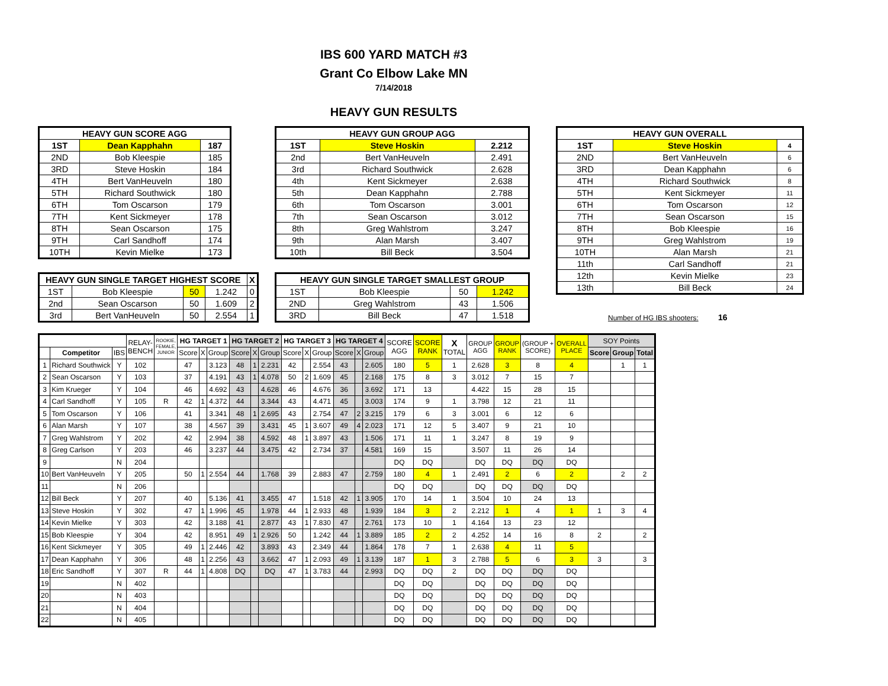IBS 600 YARD MATCH #3
Grant Co Elbow Lake MN
7/14/2018
HEAVY GUN RESULTS
| HEAVY GUN SCORE AGG | | |
| --- | --- | --- |
| 1ST | Dean Kapphahn | 187 |
| 2ND | Bob Kleespie | 185 |
| 3RD | Steve Hoskin | 184 |
| 4TH | Bert VanHeuveln | 180 |
| 5TH | Richard Southwick | 180 |
| 6TH | Tom Oscarson | 179 |
| 7TH | Kent Sickmeyer | 178 |
| 8TH | Sean Oscarson | 175 |
| 9TH | Carl Sandhoff | 174 |
| 10TH | Kevin Mielke | 173 |
| HEAVY GUN SINGLE TARGET HIGHEST SCORE | | | | X |
| --- | --- | --- | --- | --- |
| 1ST | Bob Kleespie | 50 | 1.242 | 0 |
| 2nd | Sean Oscarson | 50 | 1.609 | 2 |
| 3rd | Bert VanHeuveln | 50 | 2.554 | 1 |
| HEAVY GUN GROUP AGG | | |
| --- | --- | --- |
| 1ST | Steve Hoskin | 2.212 |
| 2nd | Bert VanHeuveln | 2.491 |
| 3rd | Richard Southwick | 2.628 |
| 4th | Kent Sickmeyer | 2.638 |
| 5th | Dean Kapphahn | 2.788 |
| 6th | Tom Oscarson | 3.001 |
| 7th | Sean Oscarson | 3.012 |
| 8th | Greg Wahlstrom | 3.247 |
| 9th | Alan Marsh | 3.407 |
| 10th | Bill Beck | 3.504 |
| HEAVY GUN SINGLE TARGET SMALLEST GROUP | | | |
| --- | --- | --- | --- |
| 1ST | Bob Kleespie | 50 | 1.242 |
| 2ND | Greg Wahlstrom | 43 | 1.506 |
| 3RD | Bill Beck | 47 | 1.518 |
| HEAVY GUN OVERALL | | |
| --- | --- | --- |
| 1ST | Steve Hoskin | 4 |
| 2ND | Bert VanHeuveln | 6 |
| 3RD | Dean Kapphahn | 6 |
| 4TH | Richard Southwick | 8 |
| 5TH | Kent Sickmeyer | 11 |
| 6TH | Tom Oscarson | 12 |
| 7TH | Sean Oscarson | 15 |
| 8TH | Bob Kleespie | 16 |
| 9TH | Greg Wahlstrom | 19 |
| 10TH | Alan Marsh | 21 |
| 11th | Carl Sandhoff | 21 |
| 12th | Kevin Mielke | 23 |
| 13th | Bill Beck | 24 |
Number of HG IBS shooters: 16
| | | | RELAY- BENCH | ROOKIE, FEMALE, JUNIOR | HG TARGET 1 | | | HG TARGET 2 | | | HG TARGET 3 | | | HG TARGET 4 | | | SCORE AGG | SCORE RANK | X TOTAL | GROUP AGG | GROUP RANK | (GROUP + SCORE) | OVERALL PLACE | SOY Points | | |
| --- | --- | --- | --- | --- | --- | --- | --- | --- | --- | --- | --- | --- | --- | --- | --- | --- | --- | --- | --- | --- | --- | --- | --- | --- | --- | --- |
| | Competitor | IBS | | | Score | X | Group | Score | X | Group | Score | X | Group | Score | X | Group | | | | | | | | Score | Group | Total |
| 1 | Richard Southwick | Y | 102 | | 47 | | 3.123 | 48 | 1 | 2.231 | 42 | | 2.554 | 43 | | 2.605 | 180 | 5 | 1 | 2.628 | 3 | 8 | 4 | | 1 | 1 |
| 2 | Sean Oscarson | Y | 103 | | 37 | | 4.191 | 43 | 1 | 4.078 | 50 | 2 | 1.609 | 45 | | 2.168 | 175 | 8 | 3 | 3.012 | 7 | 15 | 7 | | | |
| 3 | Kim Krueger | Y | 104 | | 46 | | 4.692 | 43 | | 4.628 | 46 | | 4.676 | 36 | | 3.692 | 171 | 13 | | 4.422 | 15 | 28 | 15 | | | |
| 4 | Carl Sandhoff | Y | 105 | R | 42 | 1 | 4.372 | 44 | | 3.344 | 43 | | 4.471 | 45 | | 3.003 | 174 | 9 | 1 | 3.798 | 12 | 21 | 11 | | | |
| 5 | Tom Oscarson | Y | 106 | | 41 | | 3.341 | 48 | 1 | 2.695 | 43 | | 2.754 | 47 | 2 | 3.215 | 179 | 6 | 3 | 3.001 | 6 | 12 | 6 | | | |
| 6 | Alan Marsh | Y | 107 | | 38 | | 4.567 | 39 | | 3.431 | 45 | 1 | 3.607 | 49 | 4 | 2.023 | 171 | 12 | 5 | 3.407 | 9 | 21 | 10 | | | |
| 7 | Greg Wahlstrom | Y | 202 | | 42 | | 2.994 | 38 | | 4.592 | 48 | 1 | 3.897 | 43 | | 1.506 | 171 | 11 | 1 | 3.247 | 8 | 19 | 9 | | | |
| 8 | Greg Carlson | Y | 203 | | 46 | | 3.237 | 44 | | 3.475 | 42 | | 2.734 | 37 | | 4.581 | 169 | 15 | | 3.507 | 11 | 26 | 14 | | | |
| 9 | | N | 204 | | | | | | | | | | | | | | DQ | DQ | | DQ | DQ | DQ | DQ | | | |
| 10 | Bert VanHeuveln | Y | 205 | | 50 | 1 | 2.554 | 44 | | 1.768 | 39 | | 2.883 | 47 | | 2.759 | 180 | 4 | 1 | 2.491 | 2 | 6 | 2 | | 2 | 2 |
| 11 | | N | 206 | | | | | | | | | | | | | | DQ | DQ | | DQ | DQ | DQ | DQ | | | |
| 12 | Bill Beck | Y | 207 | | 40 | | 5.136 | 41 | | 3.455 | 47 | | 1.518 | 42 | 1 | 3.905 | 170 | 14 | 1 | 3.504 | 10 | 24 | 13 | | | |
| 13 | Steve Hoskin | Y | 302 | | 47 | 1 | 1.996 | 45 | | 1.978 | 44 | 1 | 2.933 | 48 | | 1.939 | 184 | 3 | 2 | 2.212 | 1 | 4 | 1 | 1 | 3 | 4 |
| 14 | Kevin Mielke | Y | 303 | | 42 | | 3.188 | 41 | | 2.877 | 43 | 1 | 7.830 | 47 | | 2.761 | 173 | 10 | 1 | 4.164 | 13 | 23 | 12 | | | |
| 15 | Bob Kleespie | Y | 304 | | 42 | | 8.951 | 49 | 1 | 2.926 | 50 | | 1.242 | 44 | 1 | 3.889 | 185 | 2 | 2 | 4.252 | 14 | 16 | 8 | 2 | | 2 |
| 16 | Kent Sickmeyer | Y | 305 | | 49 | 1 | 2.446 | 42 | | 3.893 | 43 | | 2.349 | 44 | | 1.864 | 178 | 7 | 1 | 2.638 | 4 | 11 | 5 | | | |
| 17 | Dean Kapphahn | Y | 306 | | 48 | 1 | 2.256 | 43 | | 3.662 | 47 | 1 | 2.093 | 49 | 1 | 3.139 | 187 | 1 | 3 | 2.788 | 5 | 6 | 3 | 3 | | 3 |
| 18 | Eric Sandhoff | Y | 307 | R | 44 | 1 | 4.808 | DQ | | DQ | 47 | 1 | 3.783 | 44 | | 2.993 | DQ | DQ | 2 | DQ | DQ | DQ | DQ | | | |
| 19 | | N | 402 | | | | | | | | | | | | | | DQ | DQ | | DQ | DQ | DQ | DQ | | | |
| 20 | | N | 403 | | | | | | | | | | | | | | DQ | DQ | | DQ | DQ | DQ | DQ | | | |
| 21 | | N | 404 | | | | | | | | | | | | | | DQ | DQ | | DQ | DQ | DQ | DQ | | | |
| 22 | | N | 405 | | | | | | | | | | | | | | DQ | DQ | | DQ | DQ | DQ | DQ | | | |